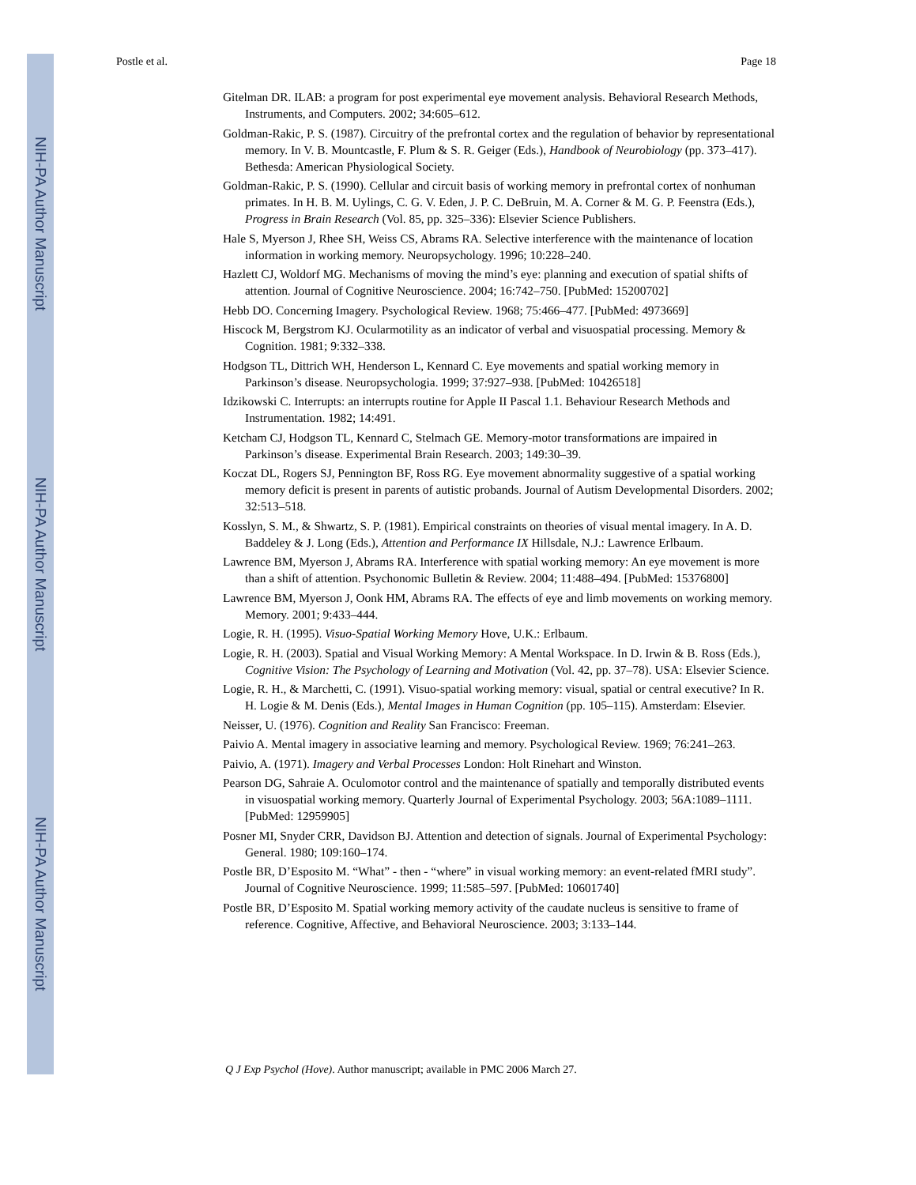NIH-PA Author Manuscript
NIH-PA Author Manuscript
NIH-PA Author Manuscript
Postle et al. Page 18
Gitelman DR. ILAB: a program for post experimental eye movement analysis. Behavioral Research Methods, Instruments, and Computers. 2002; 34:605–612.
Goldman-Rakic, P. S. (1987). Circuitry of the prefrontal cortex and the regulation of behavior by representational memory. In V. B. Mountcastle, F. Plum & S. R. Geiger (Eds.), Handbook of Neurobiology (pp. 373–417). Bethesda: American Physiological Society.
Goldman-Rakic, P. S. (1990). Cellular and circuit basis of working memory in prefrontal cortex of nonhuman primates. In H. B. M. Uylings, C. G. V. Eden, J. P. C. DeBruin, M. A. Corner & M. G. P. Feenstra (Eds.), Progress in Brain Research (Vol. 85, pp. 325–336): Elsevier Science Publishers.
Hale S, Myerson J, Rhee SH, Weiss CS, Abrams RA. Selective interference with the maintenance of location information in working memory. Neuropsychology. 1996; 10:228–240.
Hazlett CJ, Woldorf MG. Mechanisms of moving the mind’s eye: planning and execution of spatial shifts of attention. Journal of Cognitive Neuroscience. 2004; 16:742–750. [PubMed: 15200702]
Hebb DO. Concerning Imagery. Psychological Review. 1968; 75:466–477. [PubMed: 4973669]
Hiscock M, Bergstrom KJ. Ocularmotility as an indicator of verbal and visuospatial processing. Memory & Cognition. 1981; 9:332–338.
Hodgson TL, Dittrich WH, Henderson L, Kennard C. Eye movements and spatial working memory in Parkinson’s disease. Neuropsychologia. 1999; 37:927–938. [PubMed: 10426518]
Idzikowski C. Interrupts: an interrupts routine for Apple II Pascal 1.1. Behaviour Research Methods and Instrumentation. 1982; 14:491.
Ketcham CJ, Hodgson TL, Kennard C, Stelmach GE. Memory-motor transformations are impaired in Parkinson’s disease. Experimental Brain Research. 2003; 149:30–39.
Koczat DL, Rogers SJ, Pennington BF, Ross RG. Eye movement abnormality suggestive of a spatial working memory deficit is present in parents of autistic probands. Journal of Autism Developmental Disorders. 2002; 32:513–518.
Kosslyn, S. M., & Shwartz, S. P. (1981). Empirical constraints on theories of visual mental imagery. In A. D. Baddeley & J. Long (Eds.), Attention and Performance IX Hillsdale, N.J.: Lawrence Erlbaum.
Lawrence BM, Myerson J, Abrams RA. Interference with spatial working memory: An eye movement is more than a shift of attention. Psychonomic Bulletin & Review. 2004; 11:488–494. [PubMed: 15376800]
Lawrence BM, Myerson J, Oonk HM, Abrams RA. The effects of eye and limb movements on working memory. Memory. 2001; 9:433–444.
Logie, R. H. (1995). Visuo-Spatial Working Memory Hove, U.K.: Erlbaum.
Logie, R. H. (2003). Spatial and Visual Working Memory: A Mental Workspace. In D. Irwin & B. Ross (Eds.), Cognitive Vision: The Psychology of Learning and Motivation (Vol. 42, pp. 37–78). USA: Elsevier Science.
Logie, R. H., & Marchetti, C. (1991). Visuo-spatial working memory: visual, spatial or central executive? In R. H. Logie & M. Denis (Eds.), Mental Images in Human Cognition (pp. 105–115). Amsterdam: Elsevier.
Neisser, U. (1976). Cognition and Reality San Francisco: Freeman.
Paivio A. Mental imagery in associative learning and memory. Psychological Review. 1969; 76:241–263.
Paivio, A. (1971). Imagery and Verbal Processes London: Holt Rinehart and Winston.
Pearson DG, Sahraie A. Oculomotor control and the maintenance of spatially and temporally distributed events in visuospatial working memory. Quarterly Journal of Experimental Psychology. 2003; 56A:1089–1111. [PubMed: 12959905]
Posner MI, Snyder CRR, Davidson BJ. Attention and detection of signals. Journal of Experimental Psychology: General. 1980; 109:160–174.
Postle BR, D’Esposito M. “What” - then - “where” in visual working memory: an event-related fMRI study”. Journal of Cognitive Neuroscience. 1999; 11:585–597. [PubMed: 10601740]
Postle BR, D’Esposito M. Spatial working memory activity of the caudate nucleus is sensitive to frame of reference. Cognitive, Affective, and Behavioral Neuroscience. 2003; 3:133–144.
Q J Exp Psychol (Hove). Author manuscript; available in PMC 2006 March 27.